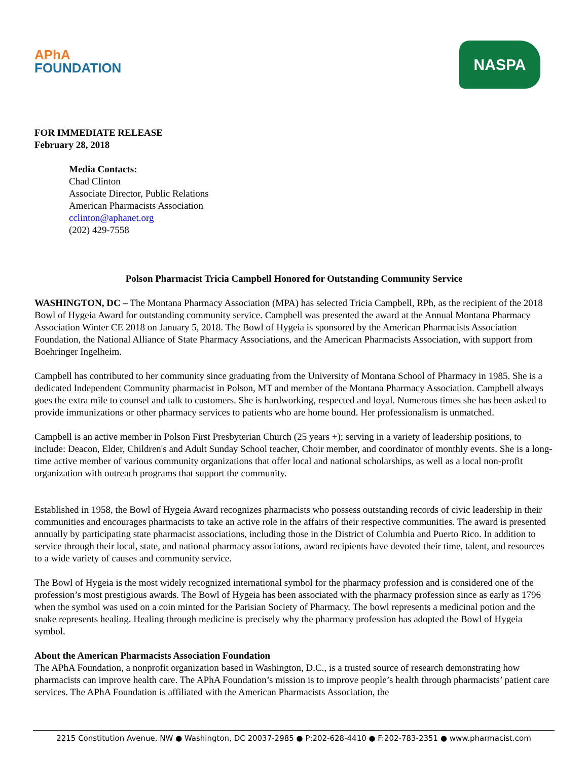APhA
FOUNDATION
NASPA
FOR IMMEDIATE RELEASE
February 28, 2018
Media Contacts:
Chad Clinton
Associate Director, Public Relations
American Pharmacists Association
cclinton@aphanet.org
(202) 429-7558
Polson Pharmacist Tricia Campbell Honored for Outstanding Community Service
WASHINGTON, DC – The Montana Pharmacy Association (MPA) has selected Tricia Campbell, RPh, as the recipient of the 2018 Bowl of Hygeia Award for outstanding community service. Campbell was presented the award at the Annual Montana Pharmacy Association Winter CE 2018 on January 5, 2018. The Bowl of Hygeia is sponsored by the American Pharmacists Association Foundation, the National Alliance of State Pharmacy Associations, and the American Pharmacists Association, with support from Boehringer Ingelheim.
Campbell has contributed to her community since graduating from the University of Montana School of Pharmacy in 1985. She is a dedicated Independent Community pharmacist in Polson, MT and member of the Montana Pharmacy Association. Campbell always goes the extra mile to counsel and talk to customers. She is hardworking, respected and loyal. Numerous times she has been asked to provide immunizations or other pharmacy services to patients who are home bound. Her professionalism is unmatched.
Campbell is an active member in Polson First Presbyterian Church (25 years +); serving in a variety of leadership positions, to include: Deacon, Elder, Children's and Adult Sunday School teacher, Choir member, and coordinator of monthly events. She is a long-time active member of various community organizations that offer local and national scholarships, as well as a local non-profit organization with outreach programs that support the community.
Established in 1958, the Bowl of Hygeia Award recognizes pharmacists who possess outstanding records of civic leadership in their communities and encourages pharmacists to take an active role in the affairs of their respective communities. The award is presented annually by participating state pharmacist associations, including those in the District of Columbia and Puerto Rico. In addition to service through their local, state, and national pharmacy associations, award recipients have devoted their time, talent, and resources to a wide variety of causes and community service.
The Bowl of Hygeia is the most widely recognized international symbol for the pharmacy profession and is considered one of the profession’s most prestigious awards. The Bowl of Hygeia has been associated with the pharmacy profession since as early as 1796 when the symbol was used on a coin minted for the Parisian Society of Pharmacy. The bowl represents a medicinal potion and the snake represents healing. Healing through medicine is precisely why the pharmacy profession has adopted the Bowl of Hygeia symbol.
About the American Pharmacists Association Foundation
The APhA Foundation, a nonprofit organization based in Washington, D.C., is a trusted source of research demonstrating how pharmacists can improve health care. The APhA Foundation’s mission is to improve people’s health through pharmacists’ patient care services. The APhA Foundation is affiliated with the American Pharmacists Association, the
2215 Constitution Avenue, NW ● Washington, DC 20037-2985 ● P:202-628-4410 ● F:202-783-2351 ● www.pharmacist.com